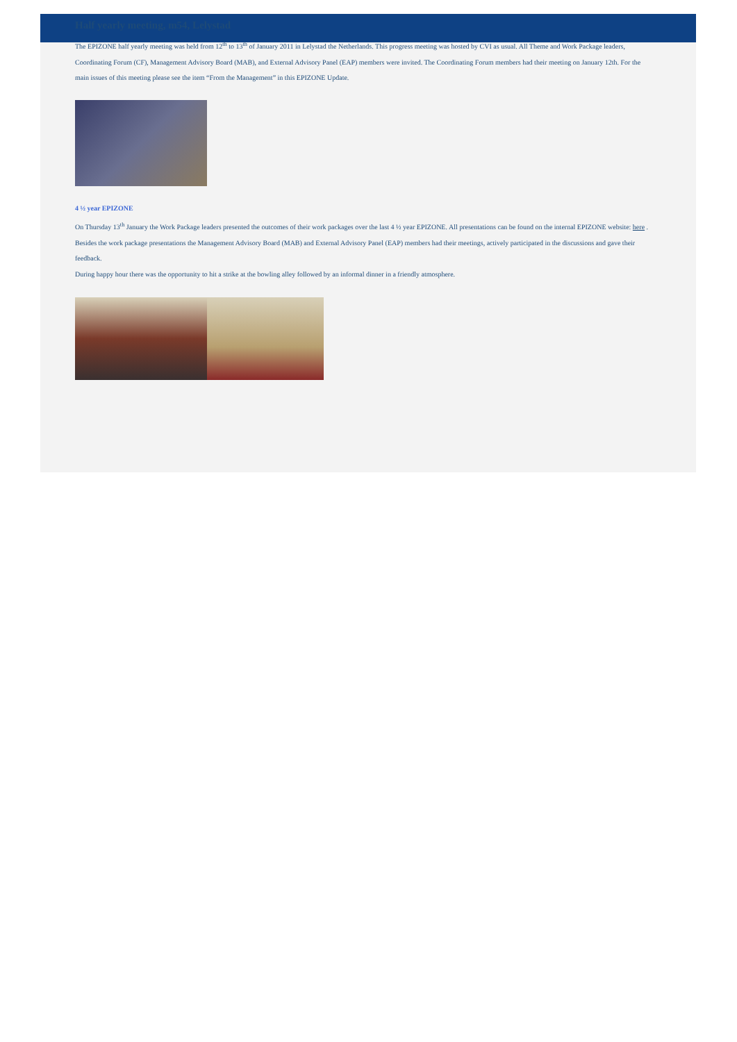Half yearly meeting, m54, Lelystad
The EPIZONE half yearly meeting was held from 12<sup>th</sup> to 13<sup>th</sup> of January 2011 in Lelystad the Netherlands. This progress meeting was hosted by CVI as usual. All Theme and Work Package leaders, Coordinating Forum (CF), Management Advisory Board (MAB), and External Advisory Panel (EAP) members were invited. The Coordinating Forum members had their meeting on January 12th. For the main issues of this meeting please see the item “From the Management” in this EPIZONE Update.
4 ½ year EPIZONE
On Thursday 13<sup>th</sup> January the Work Package leaders presented the outcomes of their work packages over the last 4 ½ year EPIZONE. All presentations can be found on the internal EPIZONE website: here .
Besides the work package presentations the Management Advisory Board (MAB) and External Advisory Panel (EAP) members had their meetings, actively participated in the discussions and gave their feedback.
During happy hour there was the opportunity to hit a strike at the bowling alley followed by an informal dinner in a friendly atmosphere.